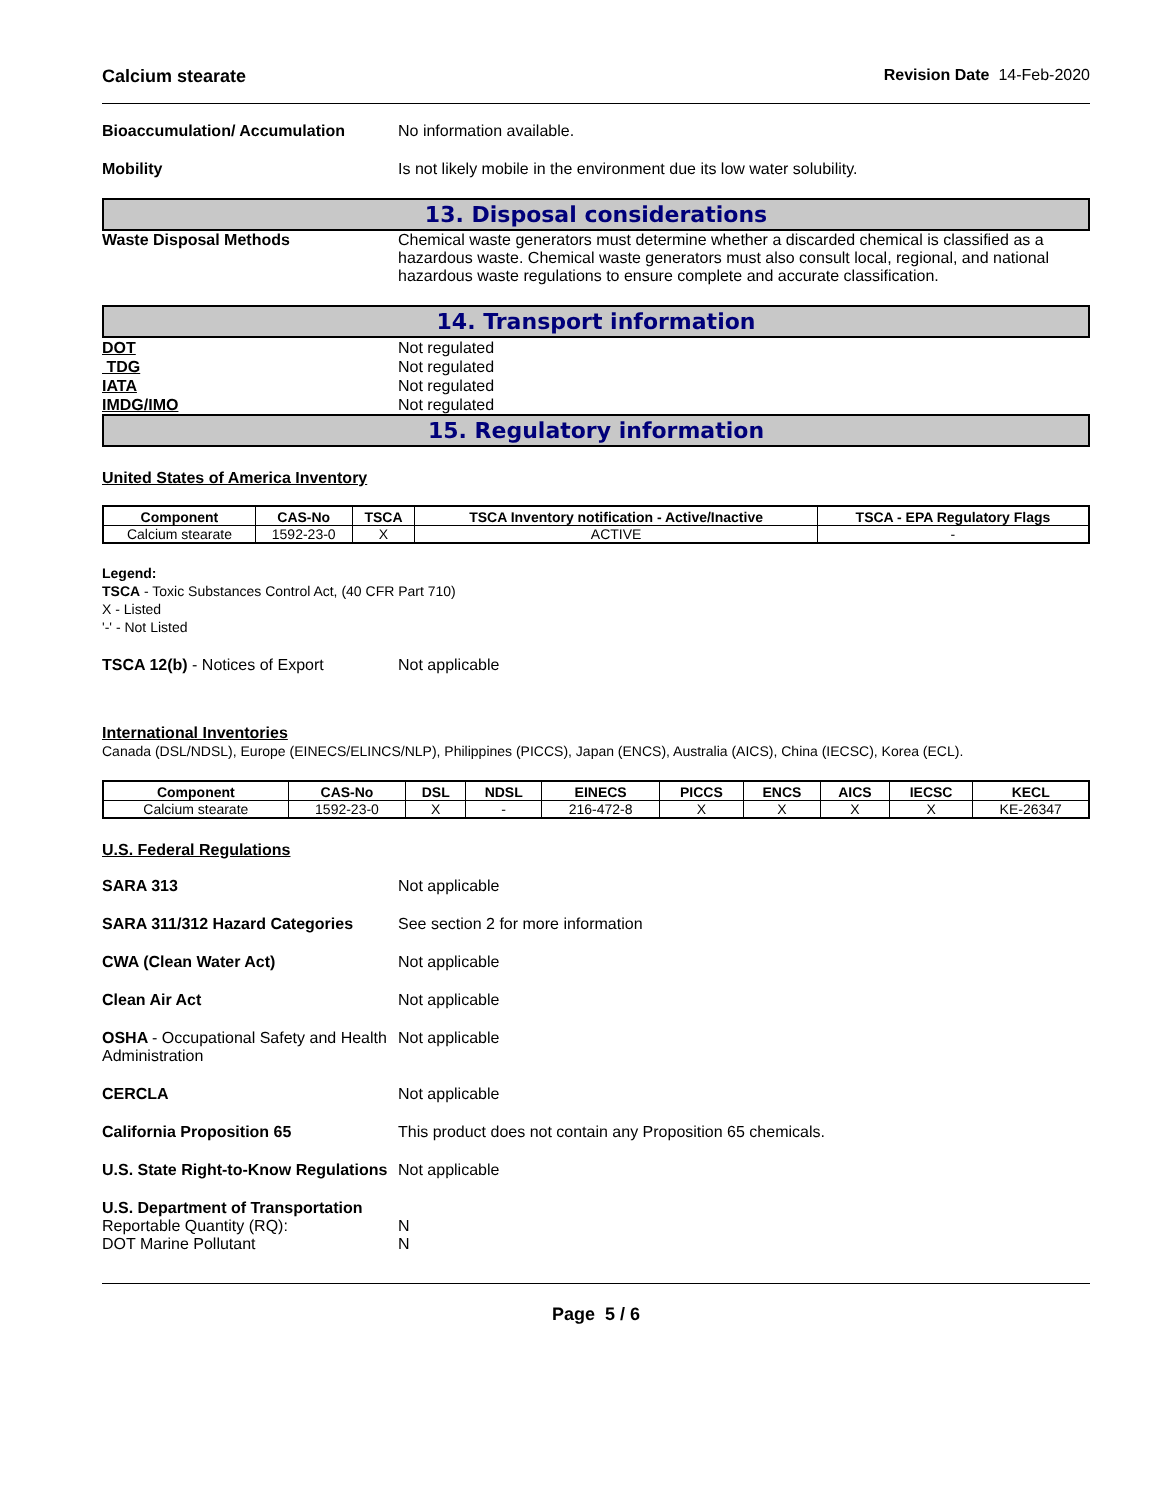Calcium stearate Revision Date 14-Feb-2020
Bioaccumulation/ Accumulation No information available.
Mobility Is not likely mobile in the environment due its low water solubility.
13. Disposal considerations
Waste Disposal Methods Chemical waste generators must determine whether a discarded chemical is classified as a hazardous waste. Chemical waste generators must also consult local, regional, and national hazardous waste regulations to ensure complete and accurate classification.
14. Transport information
DOT Not regulated
TDG Not regulated
IATA Not regulated
IMDG/IMO Not regulated
15. Regulatory information
United States of America Inventory
| Component | CAS-No | TSCA | TSCA Inventory notification - Active/Inactive | TSCA - EPA Regulatory Flags |
| --- | --- | --- | --- | --- |
| Calcium stearate | 1592-23-0 | X | ACTIVE | - |
Legend:
TSCA - Toxic Substances Control Act, (40 CFR Part 710)
X - Listed
'-' - Not Listed
TSCA 12(b) - Notices of Export Not applicable
International Inventories
Canada (DSL/NDSL), Europe (EINECS/ELINCS/NLP), Philippines (PICCS), Japan (ENCS), Australia (AICS), China (IECSC), Korea (ECL).
| Component | CAS-No | DSL | NDSL | EINECS | PICCS | ENCS | AICS | IECSC | KECL |
| --- | --- | --- | --- | --- | --- | --- | --- | --- | --- |
| Calcium stearate | 1592-23-0 | X | - | 216-472-8 | X | X | X | X | KE-26347 |
U.S. Federal Regulations
SARA 313 Not applicable
SARA 311/312 Hazard Categories See section 2 for more information
CWA (Clean Water Act) Not applicable
Clean Air Act Not applicable
OSHA - Occupational Safety and Health Administration
Not applicable
CERCLA Not applicable
California Proposition 65 This product does not contain any Proposition 65 chemicals.
U.S. State Right-to-Know Regulations
Not applicable
U.S. Department of Transportation
Reportable Quantity (RQ): N
DOT Marine Pollutant N
Page 5 / 6